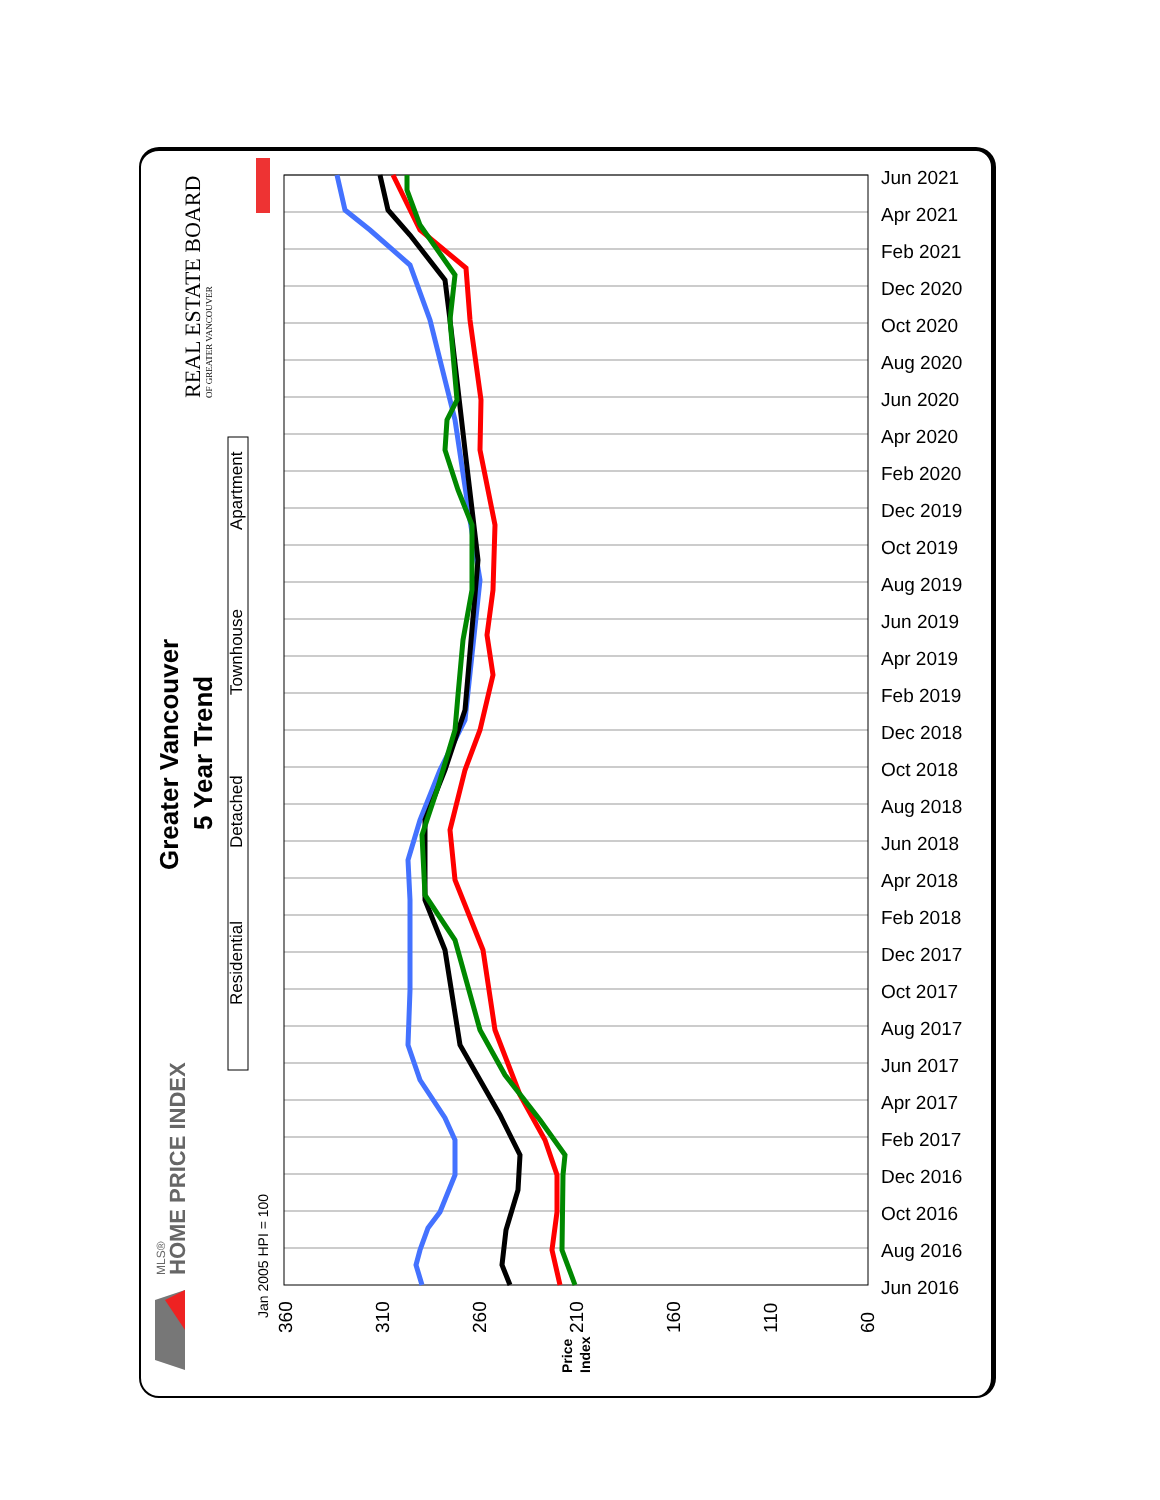Jun 2021
Apr 2021
Feb 2021
Dec 2020
Oct 2020
Aug 2020
Jun 2020
Apr 2020
Feb 2020
Dec 2019
Oct 2019
Aug 2019
Jun 2019
Apr 2019
Feb 2019
Dec 2018
Oct 2018
Aug 2018
Jun 2018
Apr 2018
Feb 2018
Dec 2017
Oct 2017
Aug 2017
Jun 2017
Apr 2017
Feb 2017
Dec 2016
Oct 2016
Aug 2016
Jun 2016
360
310
260
210
160
110
60
Jan 2005 HPI = 100
Price
Index
Greater Vancouver
5 Year Trend
Residential
Detached
Townhouse
Apartment
HOME PRICE INDEX
MLS®
REAL ESTATE BOARD
OF GREATER VANCOUVER